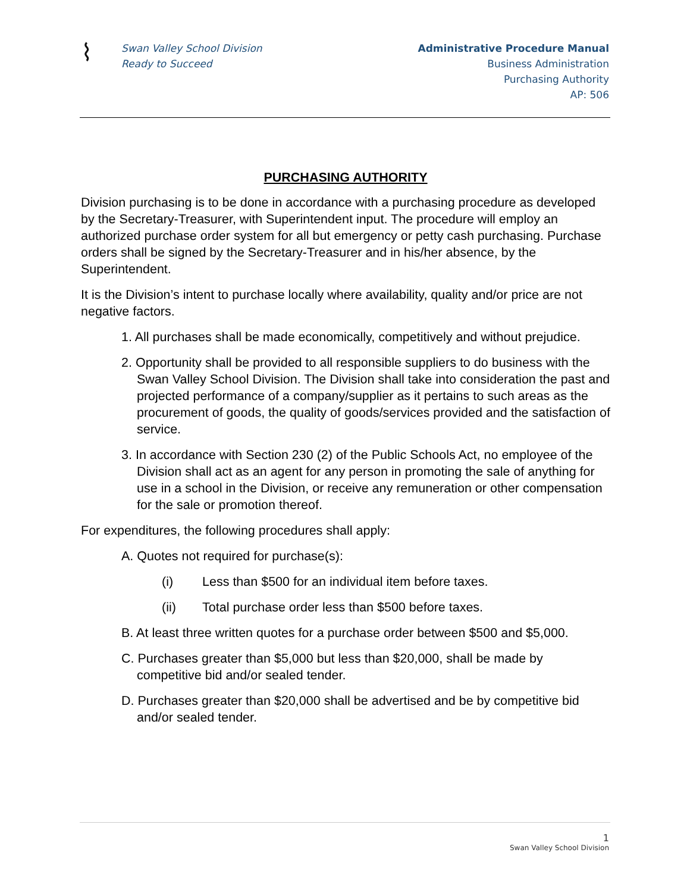⌇
Swan Valley School Division
Ready to Succeed
Administrative Procedure Manual
Business Administration
Purchasing Authority
AP: 506
PURCHASING AUTHORITY
Division purchasing is to be done in accordance with a purchasing procedure as developed by the Secretary-Treasurer, with Superintendent input. The procedure will employ an authorized purchase order system for all but emergency or petty cash purchasing. Purchase orders shall be signed by the Secretary-Treasurer and in his/her absence, by the Superintendent.
It is the Division’s intent to purchase locally where availability, quality and/or price are not negative factors.
1. All purchases shall be made economically, competitively and without prejudice.
2. Opportunity shall be provided to all responsible suppliers to do business with the Swan Valley School Division. The Division shall take into consideration the past and projected performance of a company/supplier as it pertains to such areas as the procurement of goods, the quality of goods/services provided and the satisfaction of service.
3. In accordance with Section 230 (2) of the Public Schools Act, no employee of the Division shall act as an agent for any person in promoting the sale of anything for use in a school in the Division, or receive any remuneration or other compensation for the sale or promotion thereof.
For expenditures, the following procedures shall apply:
A. Quotes not required for purchase(s):
(i) Less than $500 for an individual item before taxes.
(ii) Total purchase order less than $500 before taxes.
B. At least three written quotes for a purchase order between $500 and $5,000.
C. Purchases greater than $5,000 but less than $20,000, shall be made by competitive bid and/or sealed tender.
D. Purchases greater than $20,000 shall be advertised and be by competitive bid and/or sealed tender.
1
Swan Valley School Division